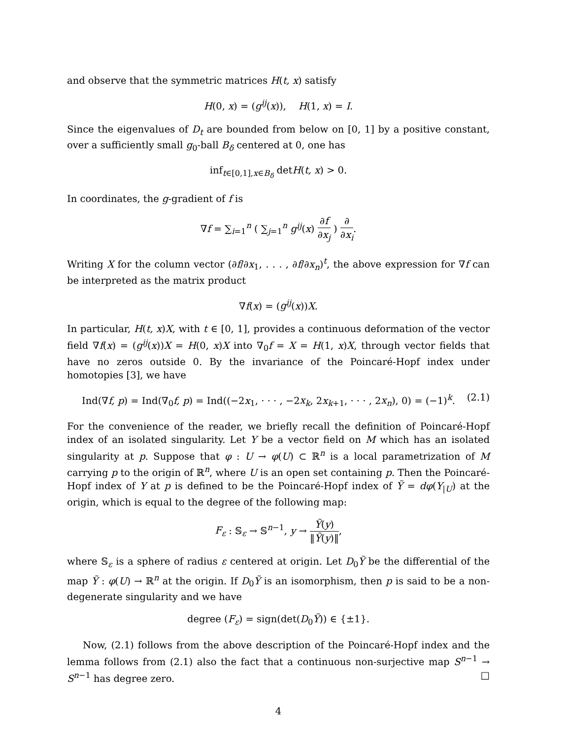and observe that the symmetric matrices H(t, x) satisfy
H(0, x) = (g<sup>ij</sup>(x)), H(1, x) = I.
Since the eigenvalues of D<sub>t</sub> are bounded from below on [0, 1] by a positive constant, over a sufficiently small g<sub>0</sub>-ball B<sub>δ</sub> centered at 0, one has
inf<sub>t∈[0,1],x∈B<sub>δ</sub></sub> detH(t, x) > 0.
In coordinates, the g-gradient of f is
∇f = ∑<sub>i=1</sub><sup>n</sup> ( ∑<sub>j=1</sub><sup>n</sup> g<sup>ij</sup>(x) ∂f ∂x<sub>j</sub> ) ∂ ∂x<sub>i</sub>.
Writing X for the column vector (∂f/∂x<sub>1</sub>, . . . , ∂f/∂x<sub>n</sub>)<sup>t</sup>, the above expression for ∇f can be interpreted as the matrix product
∇f(x) = (g<sup>ij</sup>(x))X.
In particular, H(t, x)X, with t ∈ [0, 1], provides a continuous deformation of the vector field ∇f(x) = (g<sup>ij</sup>(x))X = H(0, x)X into ∇<sub>0</sub>f = X = H(1, x)X, through vector fields that have no zeros outside 0. By the invariance of the Poincaré-Hopf index under homotopies [3], we have
Ind(∇f, p) = Ind(∇<sub>0</sub>f, p) = Ind((−2x<sub>1</sub>, · · · , −2x<sub>k</sub>, 2x<sub>k+1</sub>, · · · , 2x<sub>n</sub>), 0) = (−1)<sup>k</sup>. (2.1)
For the convenience of the reader, we briefly recall the definition of Poincaré-Hopf index of an isolated singularity. Let Y be a vector field on M which has an isolated singularity at p. Suppose that φ : U → φ(U) ⊂ ℝ<sup>n</sup> is a local parametrization of M carrying p to the origin of ℝ<sup>n</sup>, where U is an open set containing p. Then the Poincaré-Hopf index of Y at p is defined to be the Poincaré-Hopf index of Ỹ = dφ(Y<sub>|U</sub>) at the origin, which is equal to the degree of the following map:
F<sub>ε</sub> : 𝕊<sub>ε</sub> → 𝕊<sup>n−1</sup>, y → Ỹ(y) ‖Ỹ(y)‖,
where 𝕊<sub>ε</sub> is a sphere of radius ε centered at origin. Let D<sub>0</sub>Ỹ be the differential of the map Ỹ : φ(U) → ℝ<sup>n</sup> at the origin. If D<sub>0</sub>Ỹ is an isomorphism, then p is said to be a non-degenerate singularity and we have
degree (F<sub>ε</sub>) = sign(det(D<sub>0</sub>Ỹ)) ∈ {±1}.
Now, (2.1) follows from the above description of the Poincaré-Hopf index and the lemma follows from (2.1) also the fact that a continuous non-surjective map S<sup>n−1</sup> → S<sup>n−1</sup> has degree zero. □
4